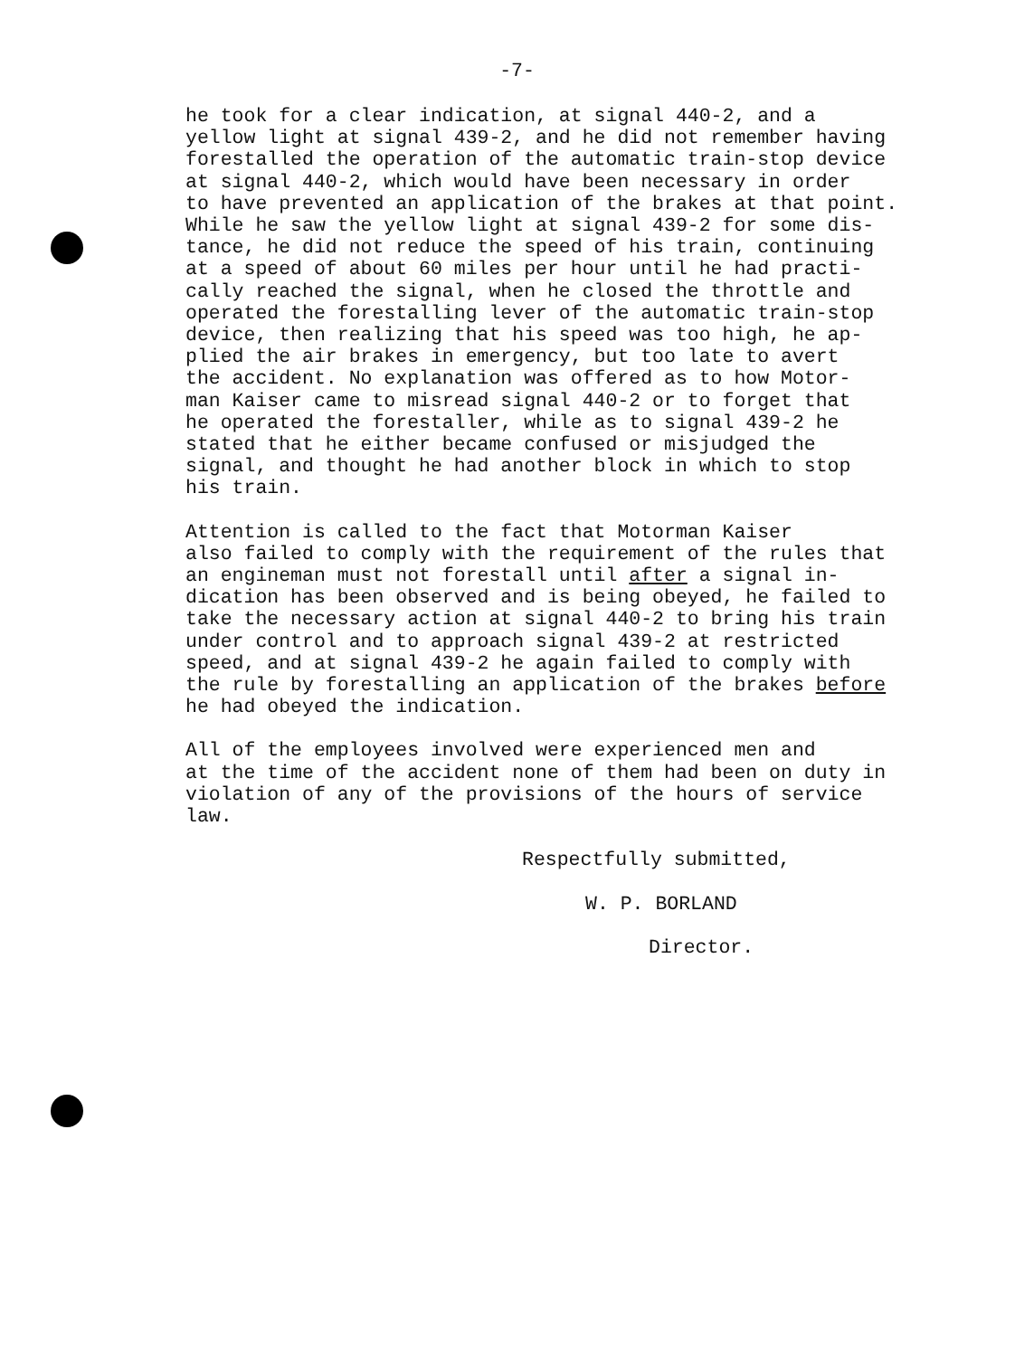-7-
he took for a clear indication, at signal 440-2, and a yellow light at signal 439-2, and he did not remember having forestalled the operation of the automatic train-stop device at signal 440-2, which would have been necessary in order to have prevented an application of the brakes at that point. While he saw the yellow light at signal 439-2 for some dis- tance, he did not reduce the speed of his train, continuing at a speed of about 60 miles per hour until he had practi- cally reached the signal, when he closed the throttle and operated the forestalling lever of the automatic train-stop device, then realizing that his speed was too high, he ap- plied the air brakes in emergency, but too late to avert the accident. No explanation was offered as to how Motor- man Kaiser came to misread signal 440-2 or to forget that he operated the forestaller, while as to signal 439-2 he stated that he either became confused or misjudged the signal, and thought he had another block in which to stop his train.
Attention is called to the fact that Motorman Kaiser also failed to comply with the requirement of the rules that an engineman must not forestall until after a signal in- dication has been observed and is being obeyed, he failed to take the necessary action at signal 440-2 to bring his train under control and to approach signal 439-2 at restricted speed, and at signal 439-2 he again failed to comply with the rule by forestalling an application of the brakes before he had obeyed the indication.
All of the employees involved were experienced men and at the time of the accident none of them had been on duty in violation of any of the provisions of the hours of service law.
Respectfully submitted,
W. P. BORLAND
Director.